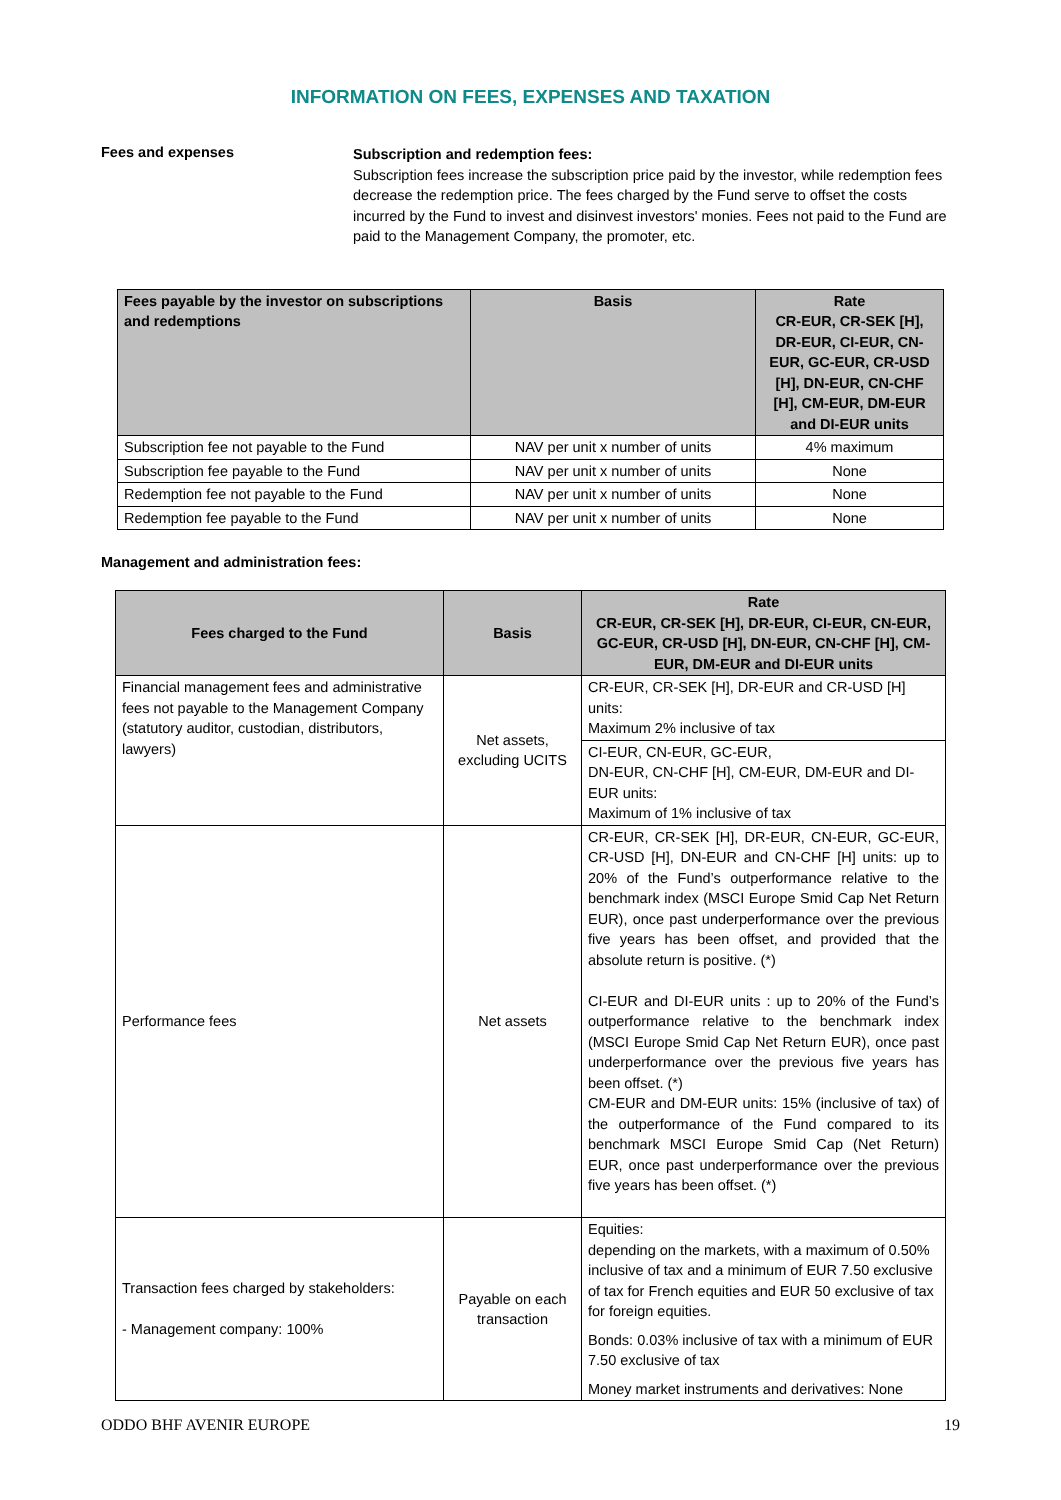INFORMATION ON FEES, EXPENSES AND TAXATION
Fees and expenses
Subscription and redemption fees:
Subscription fees increase the subscription price paid by the investor, while redemption fees decrease the redemption price. The fees charged by the Fund serve to offset the costs incurred by the Fund to invest and disinvest investors' monies. Fees not paid to the Fund are paid to the Management Company, the promoter, etc.
| Fees payable by the investor on subscriptions and redemptions | Basis | Rate CR-EUR, CR-SEK [H], DR-EUR, CI-EUR, CN-EUR, GC-EUR, CR-USD [H], DN-EUR, CN-CHF [H], CM-EUR, DM-EUR and DI-EUR units |
| --- | --- | --- |
| Subscription fee not payable to the Fund | NAV per unit x number of units | 4% maximum |
| Subscription fee payable to the Fund | NAV per unit x number of units | None |
| Redemption fee not payable to the Fund | NAV per unit x number of units | None |
| Redemption fee payable to the Fund | NAV per unit x number of units | None |
Management and administration fees:
| Fees charged to the Fund | Basis | Rate CR-EUR, CR-SEK [H], DR-EUR, CI-EUR, CN-EUR, GC-EUR, CR-USD [H], DN-EUR, CN-CHF [H], CM-EUR, DM-EUR and DI-EUR units |
| --- | --- | --- |
| Financial management fees and administrative fees not payable to the Management Company (statutory auditor, custodian, distributors, lawyers) | Net assets, excluding UCITS | CR-EUR, CR-SEK [H], DR-EUR and CR-USD [H] units: Maximum 2% inclusive of tax |
| | | CI-EUR, CN-EUR, GC-EUR, DN-EUR, CN-CHF [H], CM-EUR, DM-EUR and DI-EUR units: Maximum of 1% inclusive of tax |
| Performance fees | Net assets | CR-EUR, CR-SEK [H], DR-EUR, CN-EUR, GC-EUR, CR-USD [H], DN-EUR and CN-CHF [H] units: up to 20% of the Fund’s outperformance relative to the benchmark index (MSCI Europe Smid Cap Net Return EUR), once past underperformance over the previous five years has been offset, and provided that the absolute return is positive. (*) CI-EUR and DI-EUR units : up to 20% of the Fund’s outperformance relative to the benchmark index (MSCI Europe Smid Cap Net Return EUR), once past underperformance over the previous five years has been offset. (*) CM-EUR and DM-EUR units: 15% (inclusive of tax) of the outperformance of the Fund compared to its benchmark MSCI Europe Smid Cap (Net Return) EUR, once past underperformance over the previous five years has been offset. (*) |
| Transaction fees charged by stakeholders: - Management company: 100% | Payable on each transaction | Equities: depending on the markets, with a maximum of 0.50% inclusive of tax and a minimum of EUR 7.50 exclusive of tax for French equities and EUR 50 exclusive of tax for foreign equities. Bonds: 0.03% inclusive of tax with a minimum of EUR 7.50 exclusive of tax Money market instruments and derivatives: None |
ODDO BHF AVENIR EUROPE 19